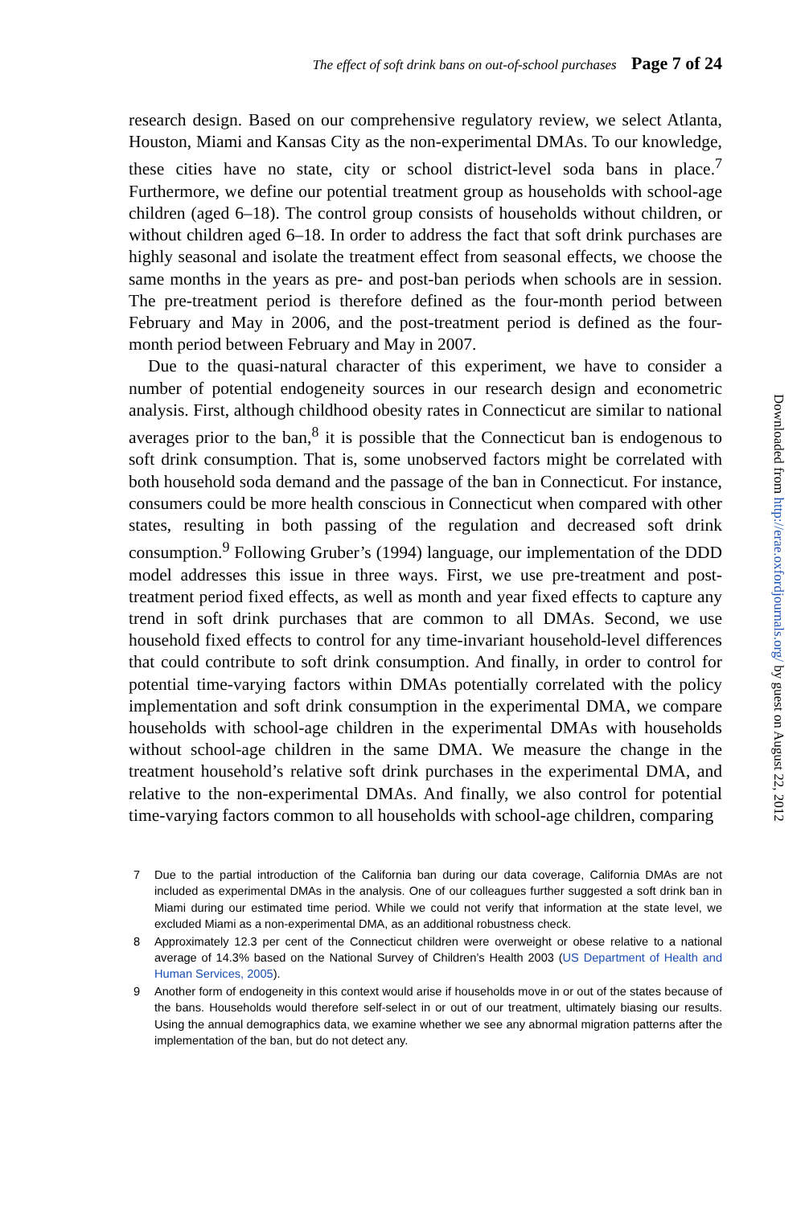The effect of soft drink bans on out-of-school purchases Page 7 of 24
research design. Based on our comprehensive regulatory review, we select Atlanta, Houston, Miami and Kansas City as the non-experimental DMAs. To our knowledge, these cities have no state, city or school district-level soda bans in place.<sup>7</sup> Furthermore, we define our potential treatment group as households with school-age children (aged 6–18). The control group consists of households without children, or without children aged 6–18. In order to address the fact that soft drink purchases are highly seasonal and isolate the treatment effect from seasonal effects, we choose the same months in the years as pre- and post-ban periods when schools are in session. The pre-treatment period is therefore defined as the four-month period between February and May in 2006, and the post-treatment period is defined as the four-month period between February and May in 2007.
Due to the quasi-natural character of this experiment, we have to consider a number of potential endogeneity sources in our research design and econometric analysis. First, although childhood obesity rates in Connecticut are similar to national averages prior to the ban,<sup>8</sup> it is possible that the Connecticut ban is endogenous to soft drink consumption. That is, some unobserved factors might be correlated with both household soda demand and the passage of the ban in Connecticut. For instance, consumers could be more health conscious in Connecticut when compared with other states, resulting in both passing of the regulation and decreased soft drink consumption.<sup>9</sup> Following Gruber’s (1994) language, our implementation of the DDD model addresses this issue in three ways. First, we use pre-treatment and post-treatment period fixed effects, as well as month and year fixed effects to capture any trend in soft drink purchases that are common to all DMAs. Second, we use household fixed effects to control for any time-invariant household-level differences that could contribute to soft drink consumption. And finally, in order to control for potential time-varying factors within DMAs potentially correlated with the policy implementation and soft drink consumption in the experimental DMA, we compare households with school-age children in the experimental DMAs with households without school-age children in the same DMA. We measure the change in the treatment household’s relative soft drink purchases in the experimental DMA, and relative to the non-experimental DMAs. And finally, we also control for potential time-varying factors common to all households with school-age children, comparing
7 Due to the partial introduction of the California ban during our data coverage, California DMAs are not included as experimental DMAs in the analysis. One of our colleagues further suggested a soft drink ban in Miami during our estimated time period. While we could not verify that information at the state level, we excluded Miami as a non-experimental DMA, as an additional robustness check.
8 Approximately 12.3 per cent of the Connecticut children were overweight or obese relative to a national average of 14.3% based on the National Survey of Children’s Health 2003 (US Department of Health and Human Services, 2005).
9 Another form of endogeneity in this context would arise if households move in or out of the states because of the bans. Households would therefore self-select in or out of our treatment, ultimately biasing our results. Using the annual demographics data, we examine whether we see any abnormal migration patterns after the implementation of the ban, but do not detect any.
Downloaded from http://erae.oxfordjournals.org/ by guest on August 22, 2012